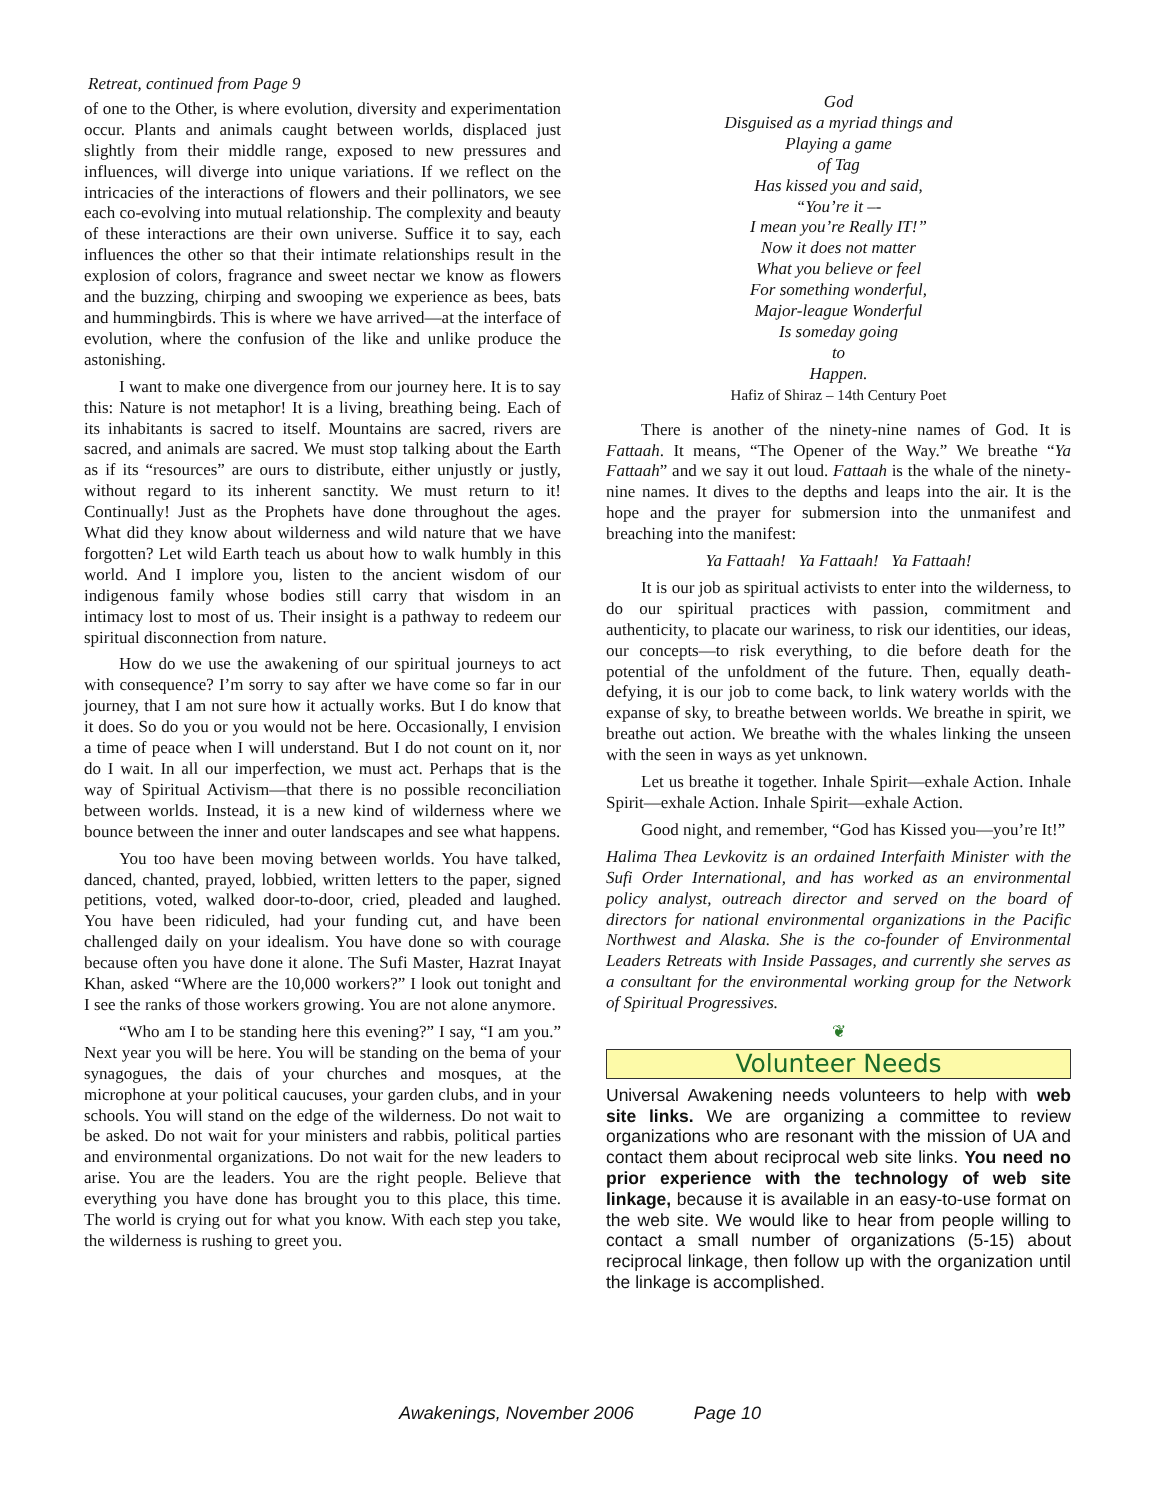Retreat, continued from Page 9
of one to the Other, is where evolution, diversity and experimentation occur. Plants and animals caught between worlds, displaced just slightly from their middle range, exposed to new pressures and influences, will diverge into unique variations. If we reflect on the intricacies of the interactions of flowers and their pollinators, we see each co-evolving into mutual relationship. The complexity and beauty of these interactions are their own universe. Suffice it to say, each influences the other so that their intimate relationships result in the explosion of colors, fragrance and sweet nectar we know as flowers and the buzzing, chirping and swooping we experience as bees, bats and hummingbirds. This is where we have arrived—at the interface of evolution, where the confusion of the like and unlike produce the astonishing.
I want to make one divergence from our journey here. It is to say this: Nature is not metaphor! It is a living, breathing being. Each of its inhabitants is sacred to itself. Mountains are sacred, rivers are sacred, and animals are sacred. We must stop talking about the Earth as if its “resources” are ours to distribute, either unjustly or justly, without regard to its inherent sanctity. We must return to it! Continually! Just as the Prophets have done throughout the ages. What did they know about wilderness and wild nature that we have forgotten? Let wild Earth teach us about how to walk humbly in this world. And I implore you, listen to the ancient wisdom of our indigenous family whose bodies still carry that wisdom in an intimacy lost to most of us. Their insight is a pathway to redeem our spiritual disconnection from nature.
How do we use the awakening of our spiritual journeys to act with consequence? I’m sorry to say after we have come so far in our journey, that I am not sure how it actually works. But I do know that it does. So do you or you would not be here. Occasionally, I envision a time of peace when I will understand. But I do not count on it, nor do I wait. In all our imperfection, we must act. Perhaps that is the way of Spiritual Activism—that there is no possible reconciliation between worlds. Instead, it is a new kind of wilderness where we bounce between the inner and outer landscapes and see what happens.
You too have been moving between worlds. You have talked, danced, chanted, prayed, lobbied, written letters to the paper, signed petitions, voted, walked door-to-door, cried, pleaded and laughed. You have been ridiculed, had your funding cut, and have been challenged daily on your idealism. You have done so with courage because often you have done it alone. The Sufi Master, Hazrat Inayat Khan, asked “Where are the 10,000 workers?” I look out tonight and I see the ranks of those workers growing. You are not alone anymore.
“Who am I to be standing here this evening?” I say, “I am you.” Next year you will be here. You will be standing on the bema of your synagogues, the dais of your churches and mosques, at the microphone at your political caucuses, your garden clubs, and in your schools. You will stand on the edge of the wilderness. Do not wait to be asked. Do not wait for your ministers and rabbis, political parties and environmental organizations. Do not wait for the new leaders to arise. You are the leaders. You are the right people. Believe that everything you have done has brought you to this place, this time. The world is crying out for what you know. With each step you take, the wilderness is rushing to greet you.
God
Disguised as a myriad things and
Playing a game
of Tag
Has kissed you and said,
“You’re it –-
I mean you’re Really IT!”
Now it does not matter
What you believe or feel
For something wonderful,
Major-league Wonderful
Is someday going
to
Happen.
Hafiz of Shiraz – 14th Century Poet
There is another of the ninety-nine names of God. It is Fattaah. It means, “The Opener of the Way.” We breathe “Ya Fattaah” and we say it out loud. Fattaah is the whale of the ninety-nine names. It dives to the depths and leaps into the air. It is the hope and the prayer for submersion into the unmanifest and breaching into the manifest:
Ya Fattaah! Ya Fattaah! Ya Fattaah!
It is our job as spiritual activists to enter into the wilderness, to do our spiritual practices with passion, commitment and authenticity, to placate our wariness, to risk our identities, our ideas, our concepts—to risk everything, to die before death for the potential of the unfoldment of the future. Then, equally death-defying, it is our job to come back, to link watery worlds with the expanse of sky, to breathe between worlds. We breathe in spirit, we breathe out action. We breathe with the whales linking the unseen with the seen in ways as yet unknown.
Let us breathe it together. Inhale Spirit—exhale Action. Inhale Spirit—exhale Action. Inhale Spirit—exhale Action.
Good night, and remember, “God has Kissed you—you’re It!”
Halima Thea Levkovitz is an ordained Interfaith Minister with the Sufi Order International, and has worked as an environmental policy analyst, outreach director and served on the board of directors for national environmental organizations in the Pacific Northwest and Alaska. She is the co-founder of Environmental Leaders Retreats with Inside Passages, and currently she serves as a consultant for the environmental working group for the Network of Spiritual Progressives.
❦
Volunteer Needs
Universal Awakening needs volunteers to help with web site links. We are organizing a committee to review organizations who are resonant with the mission of UA and contact them about reciprocal web site links. You need no prior experience with the technology of web site linkage, because it is available in an easy-to-use format on the web site. We would like to hear from people willing to contact a small number of organizations (5-15) about reciprocal linkage, then follow up with the organization until the linkage is accomplished.
Awakenings, November 2006 Page 10